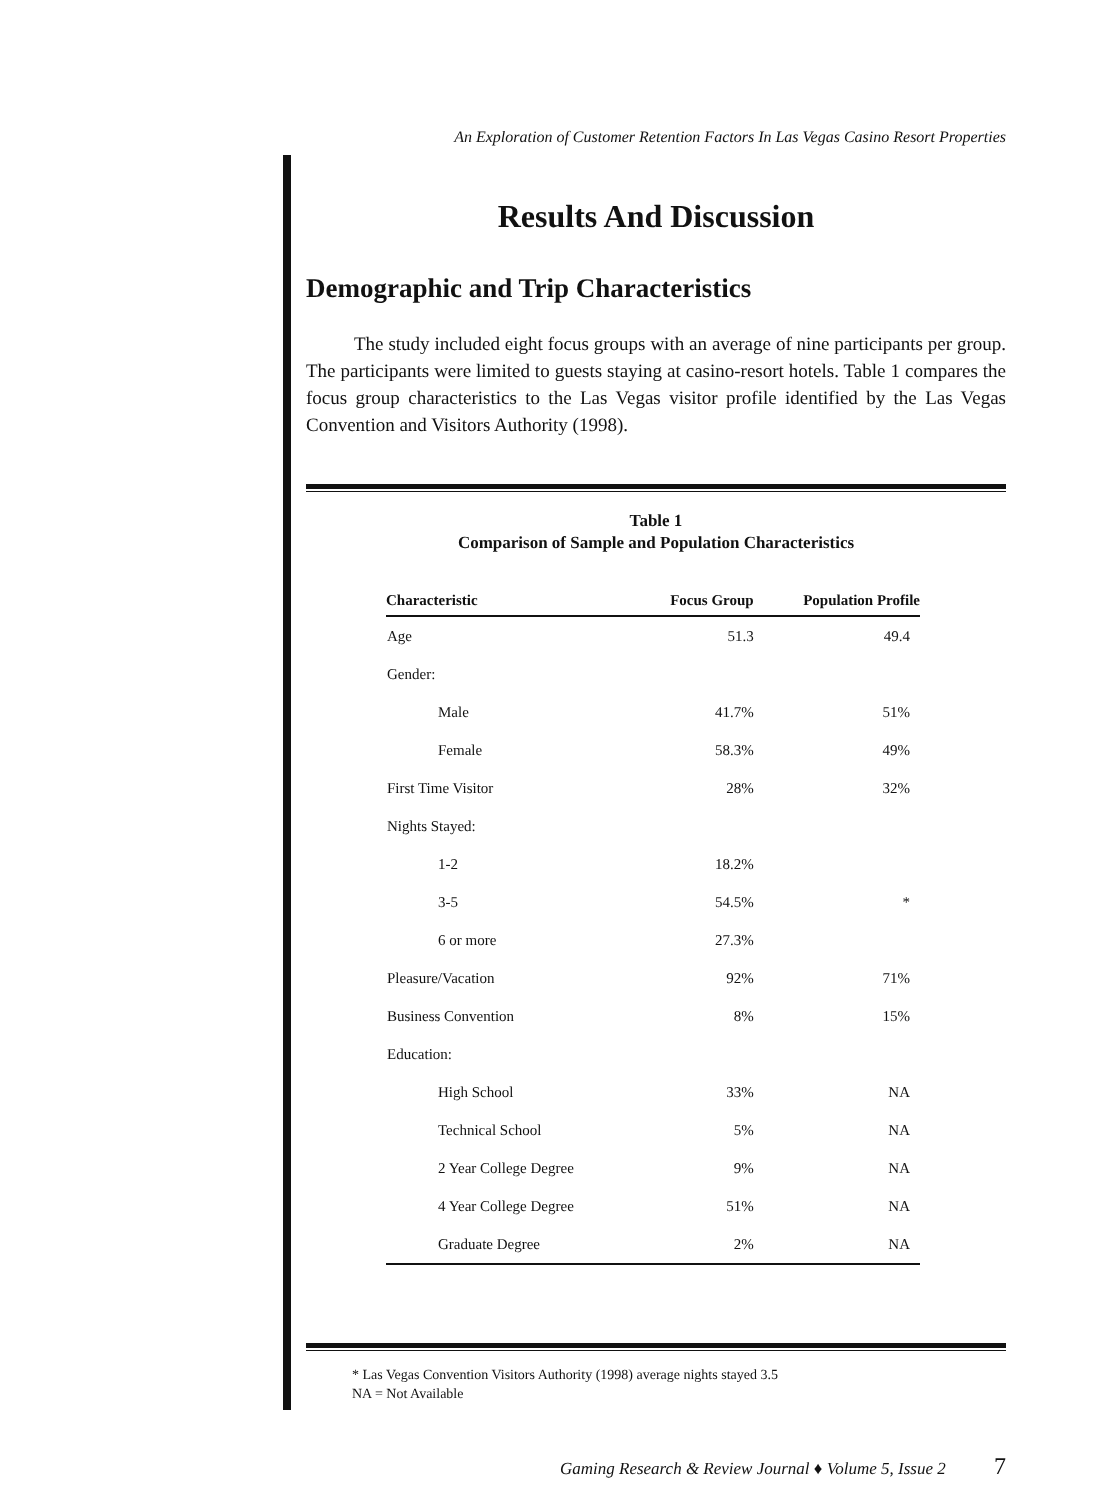An Exploration of Customer Retention Factors In Las Vegas Casino Resort Properties
Results And Discussion
Demographic and Trip Characteristics
The study included eight focus groups with an average of nine participants per group. The participants were limited to guests staying at casino-resort hotels. Table 1 compares the focus group characteristics to the Las Vegas visitor profile identified by the Las Vegas Convention and Visitors Authority (1998).
Table 1
Comparison of Sample and Population Characteristics
| Characteristic | Focus Group | Population Profile |
| --- | --- | --- |
| Age | 51.3 | 49.4 |
| Gender: | | |
| Male | 41.7% | 51% |
| Female | 58.3% | 49% |
| First Time Visitor | 28% | 32% |
| Nights Stayed: | | |
| 1-2 | 18.2% | |
| 3-5 | 54.5% | * |
| 6 or more | 27.3% | |
| Pleasure/Vacation | 92% | 71% |
| Business Convention | 8% | 15% |
| Education: | | |
| High School | 33% | NA |
| Technical School | 5% | NA |
| 2 Year College Degree | 9% | NA |
| 4 Year College Degree | 51% | NA |
| Graduate Degree | 2% | NA |
* Las Vegas Convention Visitors Authority (1998) average nights stayed 3.5
NA = Not Available
Gaming Research & Review Journal ♦ Volume 5, Issue 2 7